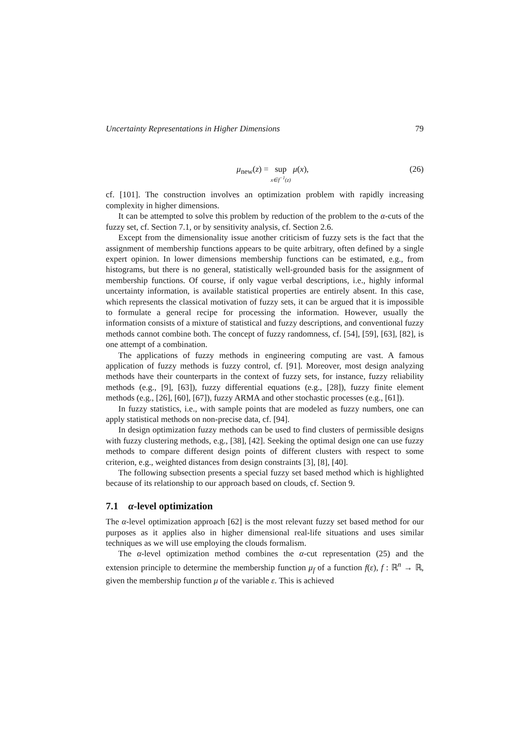Uncertainty Representations in Higher Dimensions 79
μ<sub>new</sub>(z) = sup x∈f<sup>−1</sup>(z) μ(x), (26)
cf. [101]. The construction involves an optimization problem with rapidly increasing complexity in higher dimensions.
It can be attempted to solve this problem by reduction of the problem to the α-cuts of the fuzzy set, cf. Section 7.1, or by sensitivity analysis, cf. Section 2.6.
Except from the dimensionality issue another criticism of fuzzy sets is the fact that the assignment of membership functions appears to be quite arbitrary, often defined by a single expert opinion. In lower dimensions membership functions can be estimated, e.g., from histograms, but there is no general, statistically well-grounded basis for the assignment of membership functions. Of course, if only vague verbal descriptions, i.e., highly informal uncertainty information, is available statistical properties are entirely absent. In this case, which represents the classical motivation of fuzzy sets, it can be argued that it is impossible to formulate a general recipe for processing the information. However, usually the information consists of a mixture of statistical and fuzzy descriptions, and conventional fuzzy methods cannot combine both. The concept of fuzzy randomness, cf. [54], [59], [63], [82], is one attempt of a combination.
The applications of fuzzy methods in engineering computing are vast. A famous application of fuzzy methods is fuzzy control, cf. [91]. Moreover, most design analyzing methods have their counterparts in the context of fuzzy sets, for instance, fuzzy reliability methods (e.g., [9], [63]), fuzzy differential equations (e.g., [28]), fuzzy finite element methods (e.g., [26], [60], [67]), fuzzy ARMA and other stochastic processes (e.g., [61]).
In fuzzy statistics, i.e., with sample points that are modeled as fuzzy numbers, one can apply statistical methods on non-precise data, cf. [94].
In design optimization fuzzy methods can be used to find clusters of permissible designs with fuzzy clustering methods, e.g., [38], [42]. Seeking the optimal design one can use fuzzy methods to compare different design points of different clusters with respect to some criterion, e.g., weighted distances from design constraints [3], [8], [40].
The following subsection presents a special fuzzy set based method which is highlighted because of its relationship to our approach based on clouds, cf. Section 9.
7.1 α-level optimization
The α-level optimization approach [62] is the most relevant fuzzy set based method for our purposes as it applies also in higher dimensional real-life situations and uses similar techniques as we will use employing the clouds formalism.
The α-level optimization method combines the α-cut representation (25) and the extension principle to determine the membership function μ<sub>f</sub> of a function f(ε), f : ℝ<sup>n</sup> → ℝ, given the membership function μ of the variable ε. This is achieved